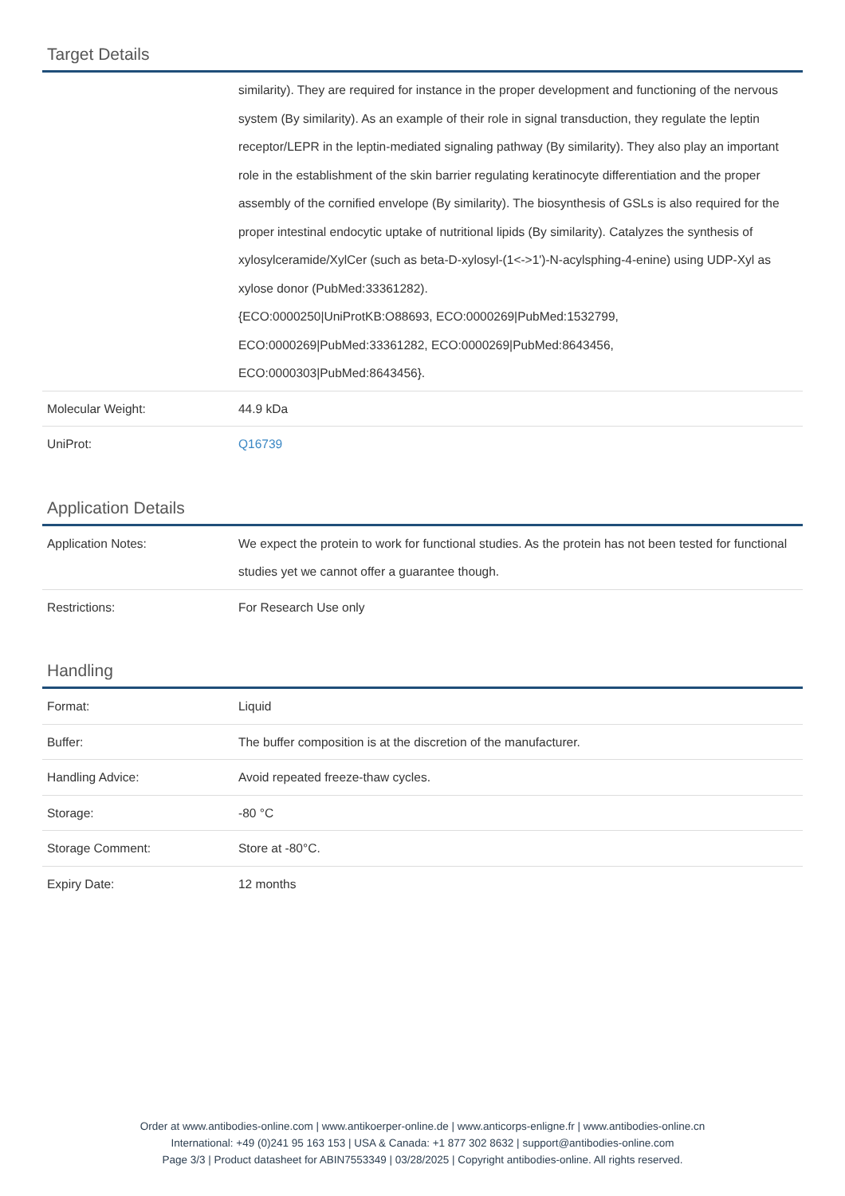Target Details
| | similarity). They are required for instance in the proper development and functioning of the nervous system (By similarity). As an example of their role in signal transduction, they regulate the leptin receptor/LEPR in the leptin-mediated signaling pathway (By similarity). They also play an important role in the establishment of the skin barrier regulating keratinocyte differentiation and the proper assembly of the cornified envelope (By similarity). The biosynthesis of GSLs is also required for the proper intestinal endocytic uptake of nutritional lipids (By similarity). Catalyzes the synthesis of xylosylceramide/XylCer (such as beta-D-xylosyl-(1<->1')-N-acylsphing-4-enine) using UDP-Xyl as xylose donor (PubMed:33361282). {ECO:0000250/UniProtKB:O88693, ECO:0000269/PubMed:1532799, ECO:0000269/PubMed:33361282, ECO:0000269/PubMed:8643456, ECO:0000303/PubMed:8643456}. |
| Molecular Weight: | 44.9 kDa |
| UniProt: | Q16739 |
Application Details
| Application Notes: | We expect the protein to work for functional studies. As the protein has not been tested for functional studies yet we cannot offer a guarantee though. |
| Restrictions: | For Research Use only |
Handling
| Format: | Liquid |
| Buffer: | The buffer composition is at the discretion of the manufacturer. |
| Handling Advice: | Avoid repeated freeze-thaw cycles. |
| Storage: | -80 °C |
| Storage Comment: | Store at -80°C. |
| Expiry Date: | 12 months |
Order at www.antibodies-online.com | www.antikoerper-online.de | www.anticorps-enligne.fr | www.antibodies-online.cn
International: +49 (0)241 95 163 153 | USA & Canada: +1 877 302 8632 | support@antibodies-online.com
Page 3/3 | Product datasheet for ABIN7553349 | 03/28/2025 | Copyright antibodies-online. All rights reserved.